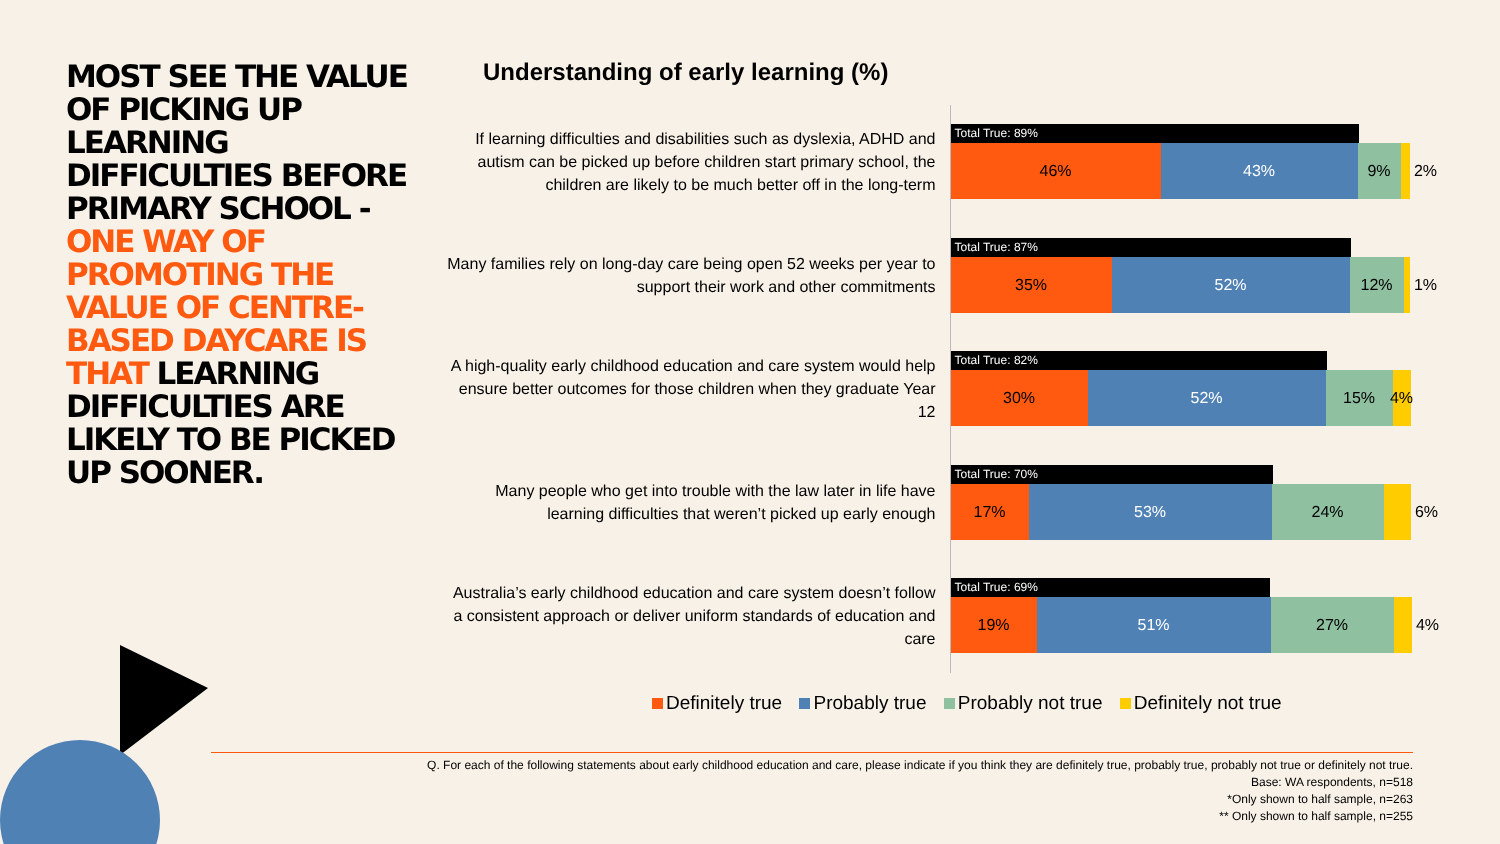MOST SEE THE VALUE OF PICKING UP LEARNING DIFFICULTIES BEFORE PRIMARY SCHOOL - ONE WAY OF PROMOTING THE VALUE OF CENTRE-BASED DAYCARE IS THAT LEARNING DIFFICULTIES ARE LIKELY TO BE PICKED UP SOONER.
Understanding of early learning (%)
If learning difficulties and disabilities such as dyslexia, ADHD and autism can be picked up before children start primary school, the children are likely to be much better off in the long-term
Total True: 89%
46% 43% 9%
2%
Many families rely on long-day care being open 52 weeks per year to support their work and other commitments
Total True: 87%
35% 52% 12%
1%
A high-quality early childhood education and care system would help ensure better outcomes for those children when they graduate Year 12
Total True: 82%
30% 52% 15%
4%
Many people who get into trouble with the law later in life have learning difficulties that weren’t picked up early enough
Total True: 70%
17% 53% 24%
6%
Australia’s early childhood education and care system doesn’t follow a consistent approach or deliver uniform standards of education and care
Total True: 69%
19% 51% 27%
4%
Definitely true Probably true Probably not true Definitely not true
Q. For each of the following statements about early childhood education and care, please indicate if you think they are definitely true, probably true, probably not true or definitely not true.
Base: WA respondents, n=518
*Only shown to half sample, n=263
** Only shown to half sample, n=255